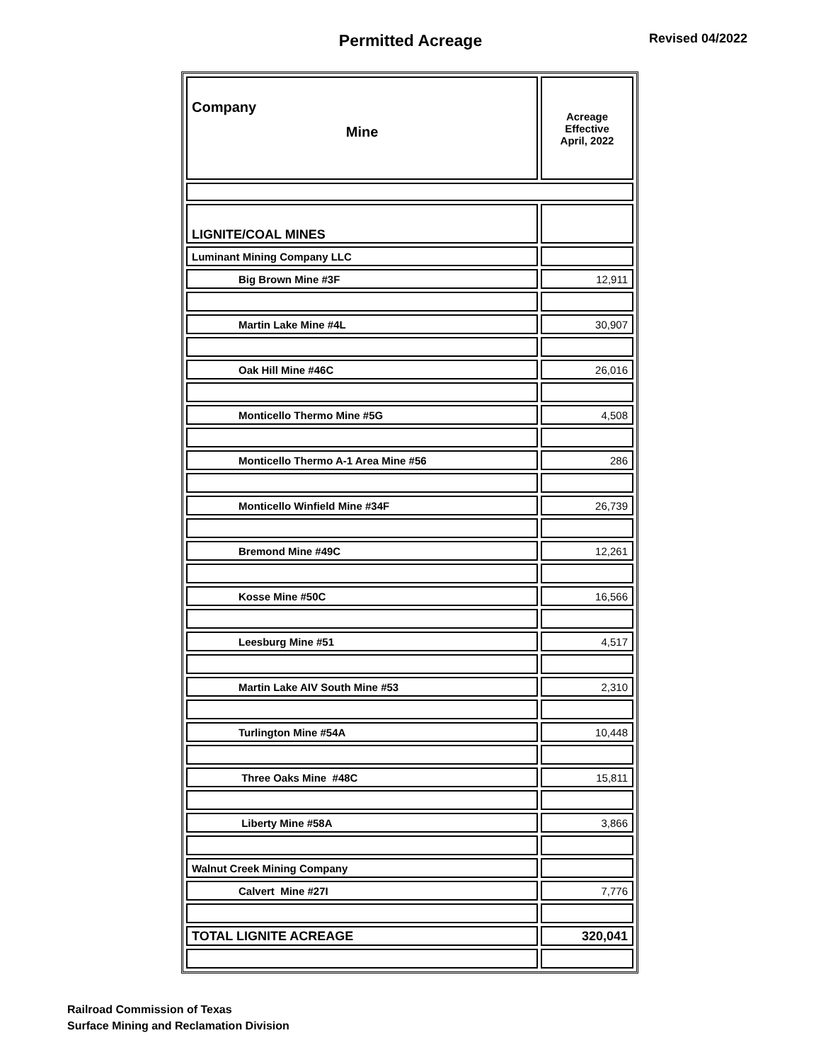Permitted Acreage
Revised 04/2022
| Company Mine | Acreage Effective April, 2022 |
| --- | --- |
| LIGNITE/COAL MINES | |
| Luminant Mining Company LLC | |
| Big Brown Mine #3F | 12,911 |
| Martin Lake Mine #4L | 30,907 |
| Oak Hill Mine #46C | 26,016 |
| Monticello Thermo Mine #5G | 4,508 |
| Monticello Thermo A-1 Area Mine #56 | 286 |
| Monticello Winfield Mine #34F | 26,739 |
| Bremond Mine #49C | 12,261 |
| Kosse Mine #50C | 16,566 |
| Leesburg Mine #51 | 4,517 |
| Martin Lake AIV South Mine #53 | 2,310 |
| Turlington Mine #54A | 10,448 |
| Three Oaks Mine #48C | 15,811 |
| Liberty Mine #58A | 3,866 |
| Walnut Creek Mining Company | |
| Calvert Mine #27I | 7,776 |
| TOTAL LIGNITE ACREAGE | 320,041 |
Railroad Commission of Texas
Surface Mining and Reclamation Division